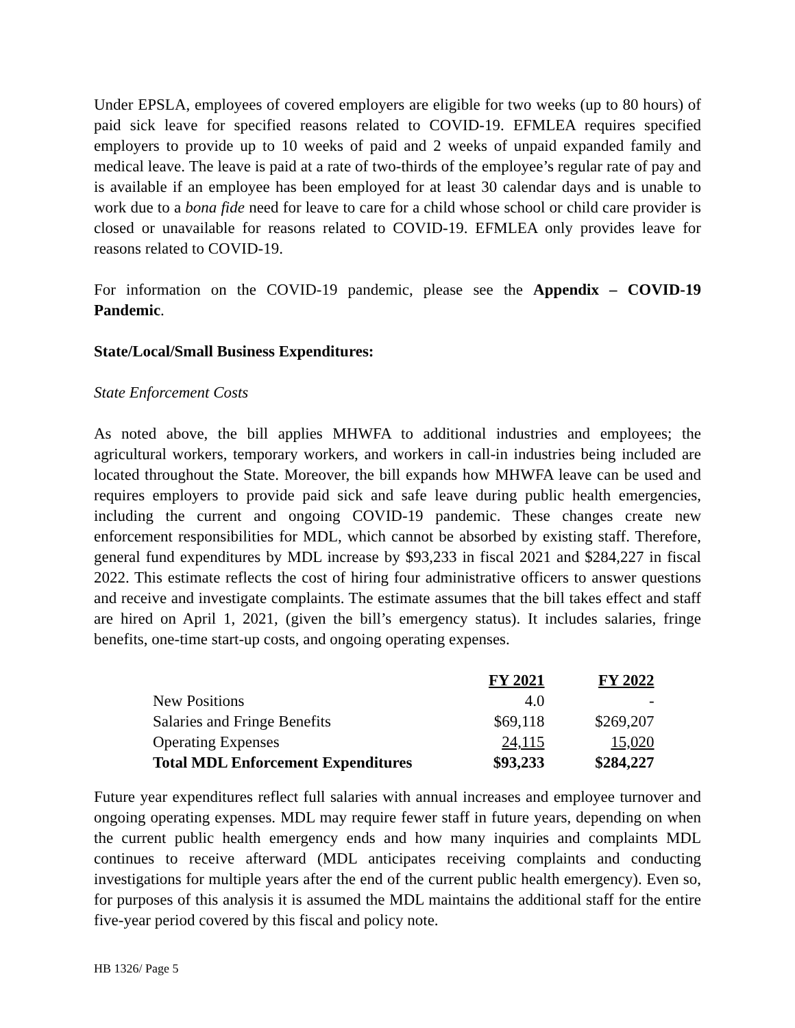Under EPSLA, employees of covered employers are eligible for two weeks (up to 80 hours) of paid sick leave for specified reasons related to COVID-19. EFMLEA requires specified employers to provide up to 10 weeks of paid and 2 weeks of unpaid expanded family and medical leave. The leave is paid at a rate of two-thirds of the employee’s regular rate of pay and is available if an employee has been employed for at least 30 calendar days and is unable to work due to a bona fide need for leave to care for a child whose school or child care provider is closed or unavailable for reasons related to COVID-19. EFMLEA only provides leave for reasons related to COVID-19.
For information on the COVID-19 pandemic, please see the Appendix – COVID-19 Pandemic.
State/Local/Small Business Expenditures:
State Enforcement Costs
As noted above, the bill applies MHWFA to additional industries and employees; the agricultural workers, temporary workers, and workers in call-in industries being included are located throughout the State. Moreover, the bill expands how MHWFA leave can be used and requires employers to provide paid sick and safe leave during public health emergencies, including the current and ongoing COVID-19 pandemic. These changes create new enforcement responsibilities for MDL, which cannot be absorbed by existing staff. Therefore, general fund expenditures by MDL increase by $93,233 in fiscal 2021 and $284,227 in fiscal 2022. This estimate reflects the cost of hiring four administrative officers to answer questions and receive and investigate complaints. The estimate assumes that the bill takes effect and staff are hired on April 1, 2021, (given the bill’s emergency status). It includes salaries, fringe benefits, one-time start-up costs, and ongoing operating expenses.
| | FY 2021 | FY 2022 |
| --- | --- | --- |
| New Positions | 4.0 | - |
| Salaries and Fringe Benefits | $69,118 | $269,207 |
| Operating Expenses | 24,115 | 15,020 |
| Total MDL Enforcement Expenditures | $93,233 | $284,227 |
Future year expenditures reflect full salaries with annual increases and employee turnover and ongoing operating expenses. MDL may require fewer staff in future years, depending on when the current public health emergency ends and how many inquiries and complaints MDL continues to receive afterward (MDL anticipates receiving complaints and conducting investigations for multiple years after the end of the current public health emergency). Even so, for purposes of this analysis it is assumed the MDL maintains the additional staff for the entire five-year period covered by this fiscal and policy note.
HB 1326/ Page 5